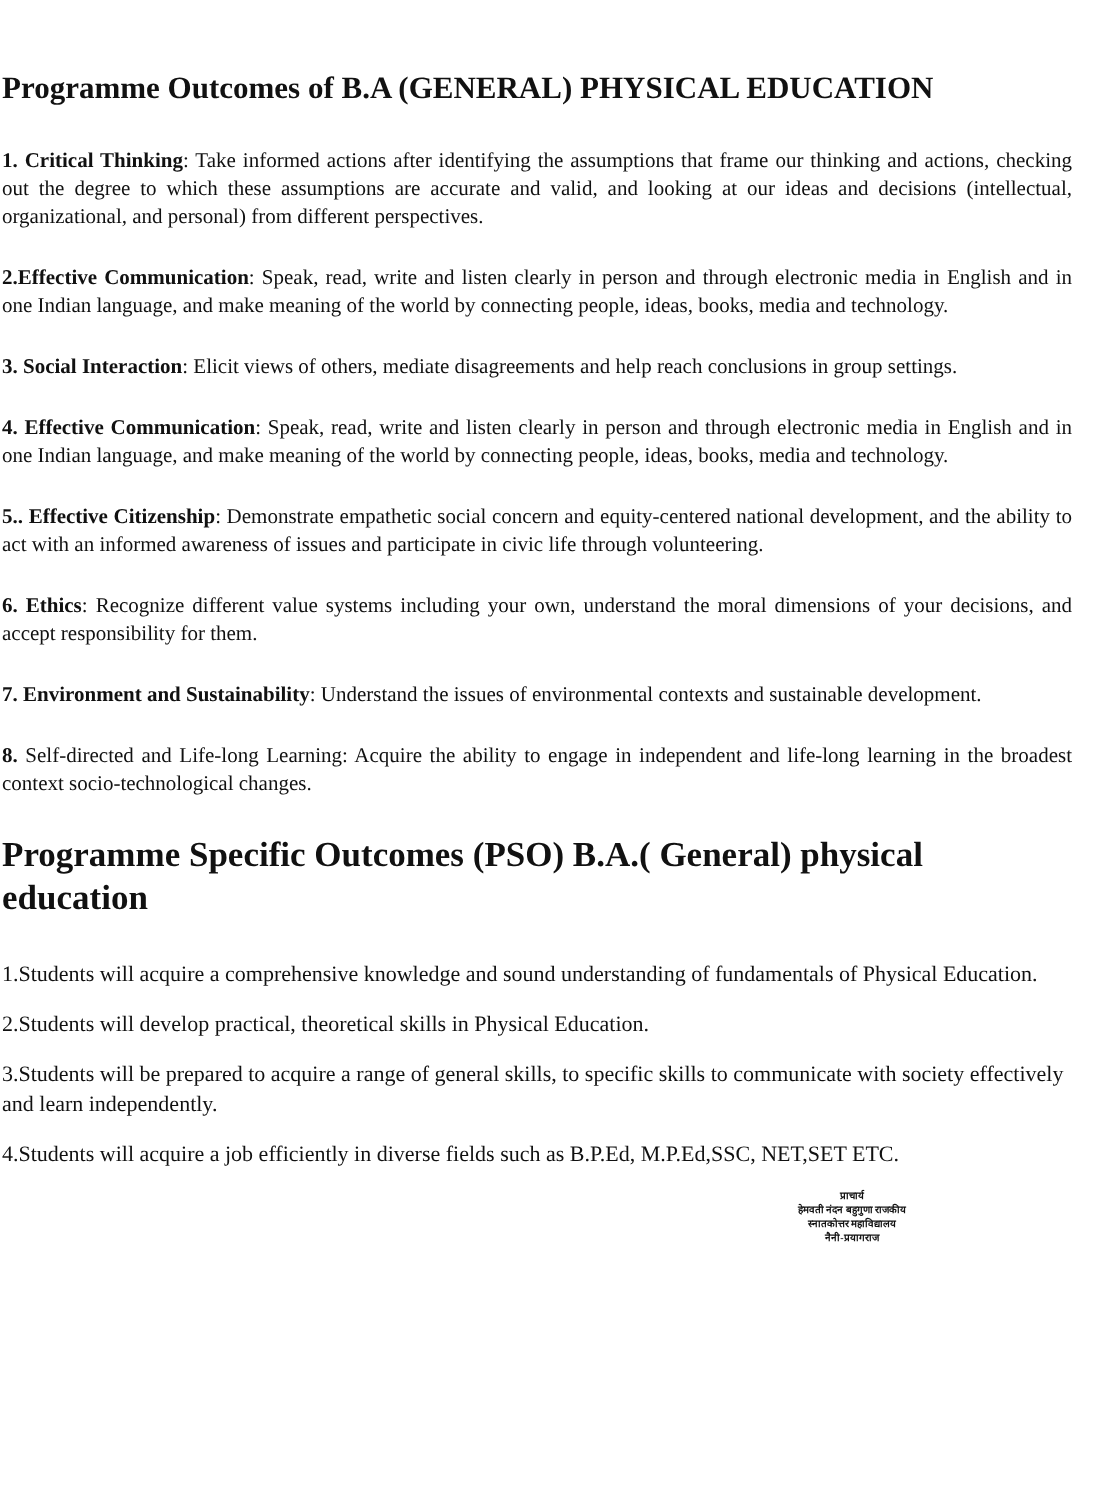Programme Outcomes of B.A (GENERAL) PHYSICAL EDUCATION
1. Critical Thinking: Take informed actions after identifying the assumptions that frame our thinking and actions, checking out the degree to which these assumptions are accurate and valid, and looking at our ideas and decisions (intellectual, organizational, and personal) from different perspectives.
2.Effective Communication: Speak, read, write and listen clearly in person and through electronic media in English and in one Indian language, and make meaning of the world by connecting people, ideas, books, media and technology.
3. Social Interaction: Elicit views of others, mediate disagreements and help reach conclusions in group settings.
4. Effective Communication: Speak, read, write and listen clearly in person and through electronic media in English and in one Indian language, and make meaning of the world by connecting people, ideas, books, media and technology.
5.. Effective Citizenship: Demonstrate empathetic social concern and equity-centered national development, and the ability to act with an informed awareness of issues and participate in civic life through volunteering.
6. Ethics: Recognize different value systems including your own, understand the moral dimensions of your decisions, and accept responsibility for them.
7. Environment and Sustainability: Understand the issues of environmental contexts and sustainable development.
8. Self-directed and Life-long Learning: Acquire the ability to engage in independent and life-long learning in the broadest context socio-technological changes.
Programme Specific Outcomes (PSO) B.A.( General) physical education
1.Students will acquire a comprehensive knowledge and sound understanding of fundamentals of Physical Education.
2.Students will develop practical, theoretical skills in Physical Education.
3.Students will be prepared to acquire a range of general skills, to specific skills to communicate with society effectively and learn independently.
4.Students will acquire a job efficiently in diverse fields such as B.P.Ed, M.P.Ed,SSC, NET,SET ETC.
प्राचार्य
हेमवती नंदन बहुगुणा राजकीय
स्नातकोत्तर महाविद्यालय
नैनी-प्रयागराज